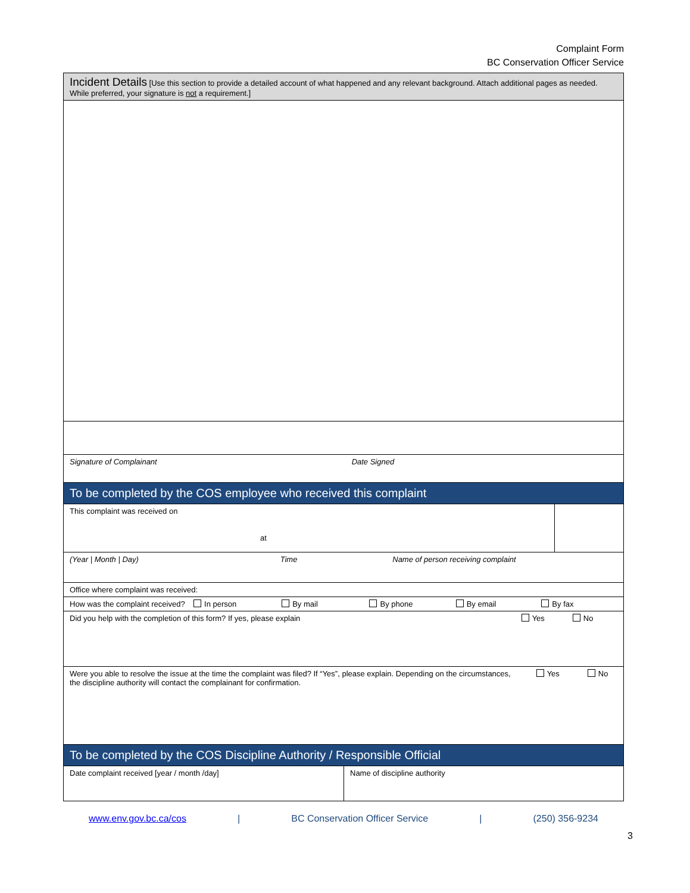Complaint Form
BC Conservation Officer Service
| Incident Details [Use this section to provide a detailed account of what happened and any relevant background. Attach additional pages as needed. While preferred, your signature is not a requirement.] | | |
| Signature of Complainant Date Signed | | |
| To be completed by the COS employee who received this complaint | | |
| This complaint was received on at | | |
| (Year / Month / Day) Time Name of person receiving complaint | | |
| Office where complaint was received: | | |
| How was the complaint received? In person By mail By phone By email By fax | | |
| Did you help with the completion of this form? If yes, please explain Yes No | | |
| Were you able to resolve the issue at the time the complaint was filed? If “Yes”, please explain. Depending on the circumstances, the discipline authority will contact the complainant for confirmation. Yes No | | |
| To be completed by the COS Discipline Authority / Responsible Official | | |
| Date complaint received [year / month /day] | Name of discipline authority | |
www.env.gov.bc.ca/cos | BC Conservation Officer Service | (250) 356-9234
3